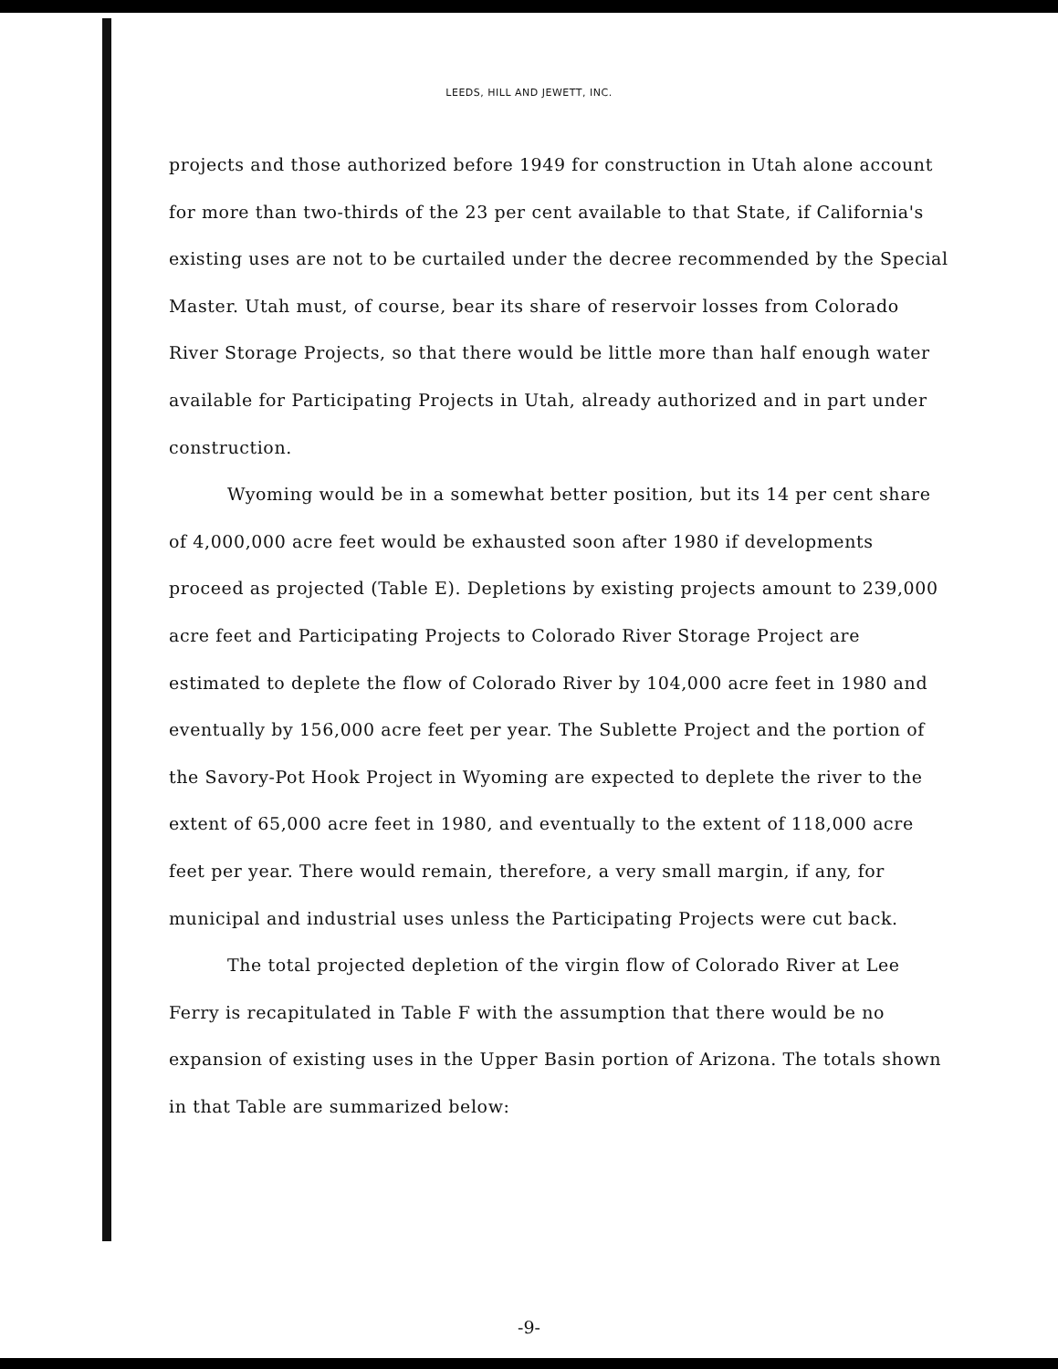LEEDS, HILL AND JEWETT, INC.
projects and those authorized before 1949 for construction in Utah alone account for more than two-thirds of the 23 per cent available to that State, if California's existing uses are not to be curtailed under the decree recommended by the Special Master. Utah must, of course, bear its share of reservoir losses from Colorado River Storage Projects, so that there would be little more than half enough water available for Participating Projects in Utah, already authorized and in part under construction.
Wyoming would be in a somewhat better position, but its 14 per cent share of 4,000,000 acre feet would be exhausted soon after 1980 if developments proceed as projected (Table E). Depletions by existing projects amount to 239,000 acre feet and Participating Projects to Colorado River Storage Project are estimated to deplete the flow of Colorado River by 104,000 acre feet in 1980 and eventually by 156,000 acre feet per year. The Sublette Project and the portion of the Savory-Pot Hook Project in Wyoming are expected to deplete the river to the extent of 65,000 acre feet in 1980, and eventually to the extent of 118,000 acre feet per year. There would remain, therefore, a very small margin, if any, for municipal and industrial uses unless the Participating Projects were cut back.
The total projected depletion of the virgin flow of Colorado River at Lee Ferry is recapitulated in Table F with the assumption that there would be no expansion of existing uses in the Upper Basin portion of Arizona. The totals shown in that Table are summarized below:
-9-